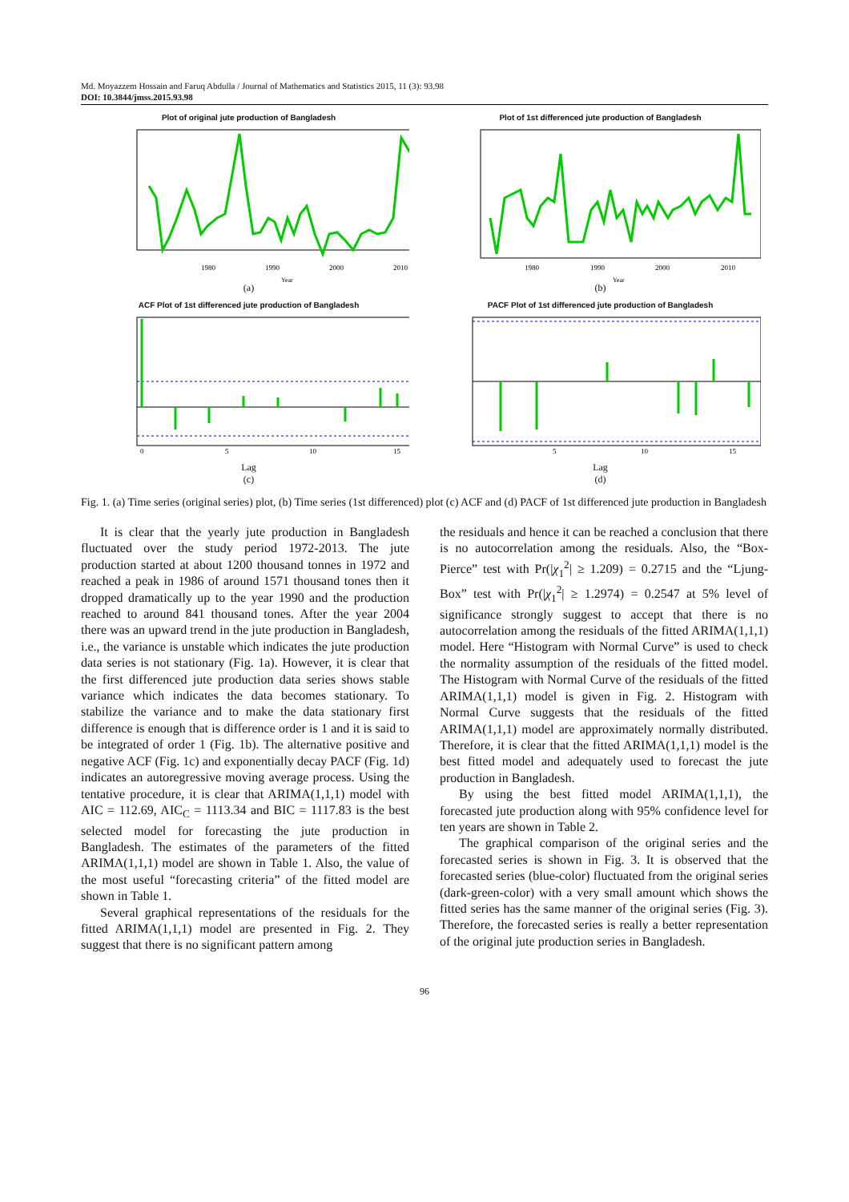Md. Moyazzem Hossain and Faruq Abdulla / Journal of Mathematics and Statistics 2015, 11 (3): 93.98
DOI: 10.3844/jmss.2015.93.98
Plot of original jute production of Bangladesh
1980
1990
2000
2010
Year
(a)
Plot of 1st differenced jute production of Bangladesh
1980
1990
2000
2010
Year
(b)
ACF Plot of 1st differenced jute production of Bangladesh
0
5
10
15
Lag
(c)
PACF Plot of 1st differenced jute production of Bangladesh
5
10
15
Lag
(d)
Fig. 1. (a) Time series (original series) plot, (b) Time series (1st differenced) plot (c) ACF and (d) PACF of 1st differenced jute production in Bangladesh
It is clear that the yearly jute production in Bangladesh fluctuated over the study period 1972-2013. The jute production started at about 1200 thousand tonnes in 1972 and reached a peak in 1986 of around 1571 thousand tones then it dropped dramatically up to the year 1990 and the production reached to around 841 thousand tones. After the year 2004 there was an upward trend in the jute production in Bangladesh, i.e., the variance is unstable which indicates the jute production data series is not stationary (Fig. 1a). However, it is clear that the first differenced jute production data series shows stable variance which indicates the data becomes stationary. To stabilize the variance and to make the data stationary first difference is enough that is difference order is 1 and it is said to be integrated of order 1 (Fig. 1b). The alternative positive and negative ACF (Fig. 1c) and exponentially decay PACF (Fig. 1d) indicates an autoregressive moving average process. Using the tentative procedure, it is clear that ARIMA(1,1,1) model with AIC = 112.69, AIC<sub>C</sub> = 1113.34 and BIC = 1117.83 is the best selected model for forecasting the jute production in Bangladesh. The estimates of the parameters of the fitted ARIMA(1,1,1) model are shown in Table 1. Also, the value of the most useful “forecasting criteria” of the fitted model are shown in Table 1.
Several graphical representations of the residuals for the fitted ARIMA(1,1,1) model are presented in Fig. 2. They suggest that there is no significant pattern among
the residuals and hence it can be reached a conclusion that there is no autocorrelation among the residuals. Also, the “Box-Pierce” test with Pr(|χ<sub>1</sub><sup>2</sup>| ≥ 1.209) = 0.2715 and the “Ljung-Box” test with Pr(|χ<sub>1</sub><sup>2</sup>| ≥ 1.2974) = 0.2547 at 5% level of significance strongly suggest to accept that there is no autocorrelation among the residuals of the fitted ARIMA(1,1,1) model. Here “Histogram with Normal Curve” is used to check the normality assumption of the residuals of the fitted model. The Histogram with Normal Curve of the residuals of the fitted ARIMA(1,1,1) model is given in Fig. 2. Histogram with Normal Curve suggests that the residuals of the fitted ARIMA(1,1,1) model are approximately normally distributed. Therefore, it is clear that the fitted ARIMA(1,1,1) model is the best fitted model and adequately used to forecast the jute production in Bangladesh.
By using the best fitted model ARIMA(1,1,1), the forecasted jute production along with 95% confidence level for ten years are shown in Table 2.
The graphical comparison of the original series and the forecasted series is shown in Fig. 3. It is observed that the forecasted series (blue-color) fluctuated from the original series (dark-green-color) with a very small amount which shows the fitted series has the same manner of the original series (Fig. 3). Therefore, the forecasted series is really a better representation of the original jute production series in Bangladesh.
96